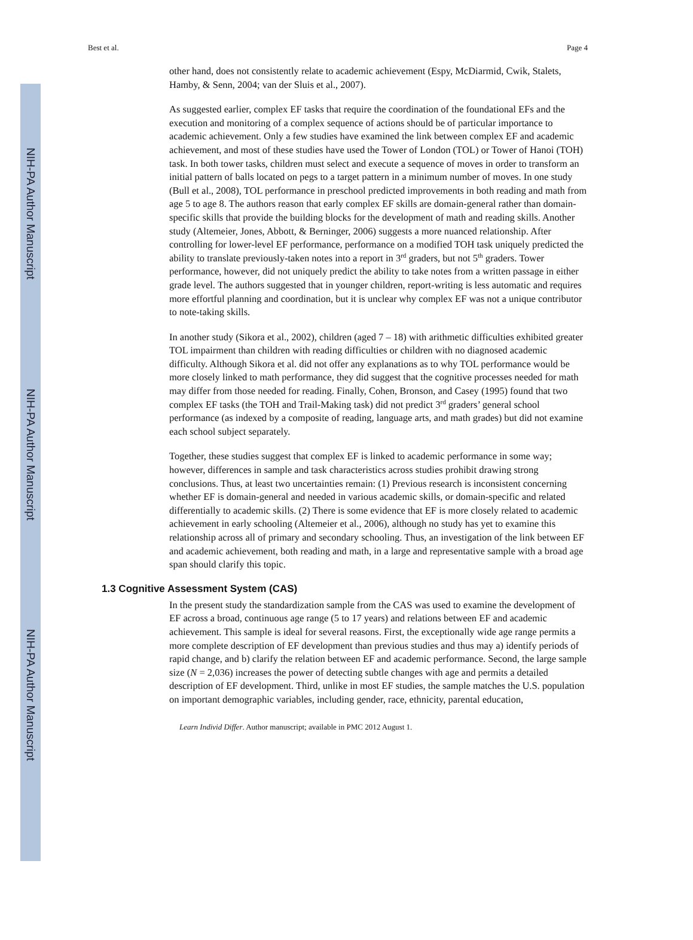NIH-PA Author Manuscript
NIH-PA Author Manuscript
NIH-PA Author Manuscript
Best et al. Page 4
other hand, does not consistently relate to academic achievement (Espy, McDiarmid, Cwik, Stalets, Hamby, & Senn, 2004; van der Sluis et al., 2007).
As suggested earlier, complex EF tasks that require the coordination of the foundational EFs and the execution and monitoring of a complex sequence of actions should be of particular importance to academic achievement. Only a few studies have examined the link between complex EF and academic achievement, and most of these studies have used the Tower of London (TOL) or Tower of Hanoi (TOH) task. In both tower tasks, children must select and execute a sequence of moves in order to transform an initial pattern of balls located on pegs to a target pattern in a minimum number of moves. In one study (Bull et al., 2008), TOL performance in preschool predicted improvements in both reading and math from age 5 to age 8. The authors reason that early complex EF skills are domain-general rather than domain-specific skills that provide the building blocks for the development of math and reading skills. Another study (Altemeier, Jones, Abbott, & Berninger, 2006) suggests a more nuanced relationship. After controlling for lower-level EF performance, performance on a modified TOH task uniquely predicted the ability to translate previously-taken notes into a report in 3<sup>rd</sup> graders, but not 5<sup>th</sup> graders. Tower performance, however, did not uniquely predict the ability to take notes from a written passage in either grade level. The authors suggested that in younger children, report-writing is less automatic and requires more effortful planning and coordination, but it is unclear why complex EF was not a unique contributor to note-taking skills.
In another study (Sikora et al., 2002), children (aged 7 – 18) with arithmetic difficulties exhibited greater TOL impairment than children with reading difficulties or children with no diagnosed academic difficulty. Although Sikora et al. did not offer any explanations as to why TOL performance would be more closely linked to math performance, they did suggest that the cognitive processes needed for math may differ from those needed for reading. Finally, Cohen, Bronson, and Casey (1995) found that two complex EF tasks (the TOH and Trail-Making task) did not predict 3<sup>rd</sup> graders’ general school performance (as indexed by a composite of reading, language arts, and math grades) but did not examine each school subject separately.
Together, these studies suggest that complex EF is linked to academic performance in some way; however, differences in sample and task characteristics across studies prohibit drawing strong conclusions. Thus, at least two uncertainties remain: (1) Previous research is inconsistent concerning whether EF is domain-general and needed in various academic skills, or domain-specific and related differentially to academic skills. (2) There is some evidence that EF is more closely related to academic achievement in early schooling (Altemeier et al., 2006), although no study has yet to examine this relationship across all of primary and secondary schooling. Thus, an investigation of the link between EF and academic achievement, both reading and math, in a large and representative sample with a broad age span should clarify this topic.
1.3 Cognitive Assessment System (CAS)
In the present study the standardization sample from the CAS was used to examine the development of EF across a broad, continuous age range (5 to 17 years) and relations between EF and academic achievement. This sample is ideal for several reasons. First, the exceptionally wide age range permits a more complete description of EF development than previous studies and thus may a) identify periods of rapid change, and b) clarify the relation between EF and academic performance. Second, the large sample size (N = 2,036) increases the power of detecting subtle changes with age and permits a detailed description of EF development. Third, unlike in most EF studies, the sample matches the U.S. population on important demographic variables, including gender, race, ethnicity, parental education,
Learn Individ Differ. Author manuscript; available in PMC 2012 August 1.